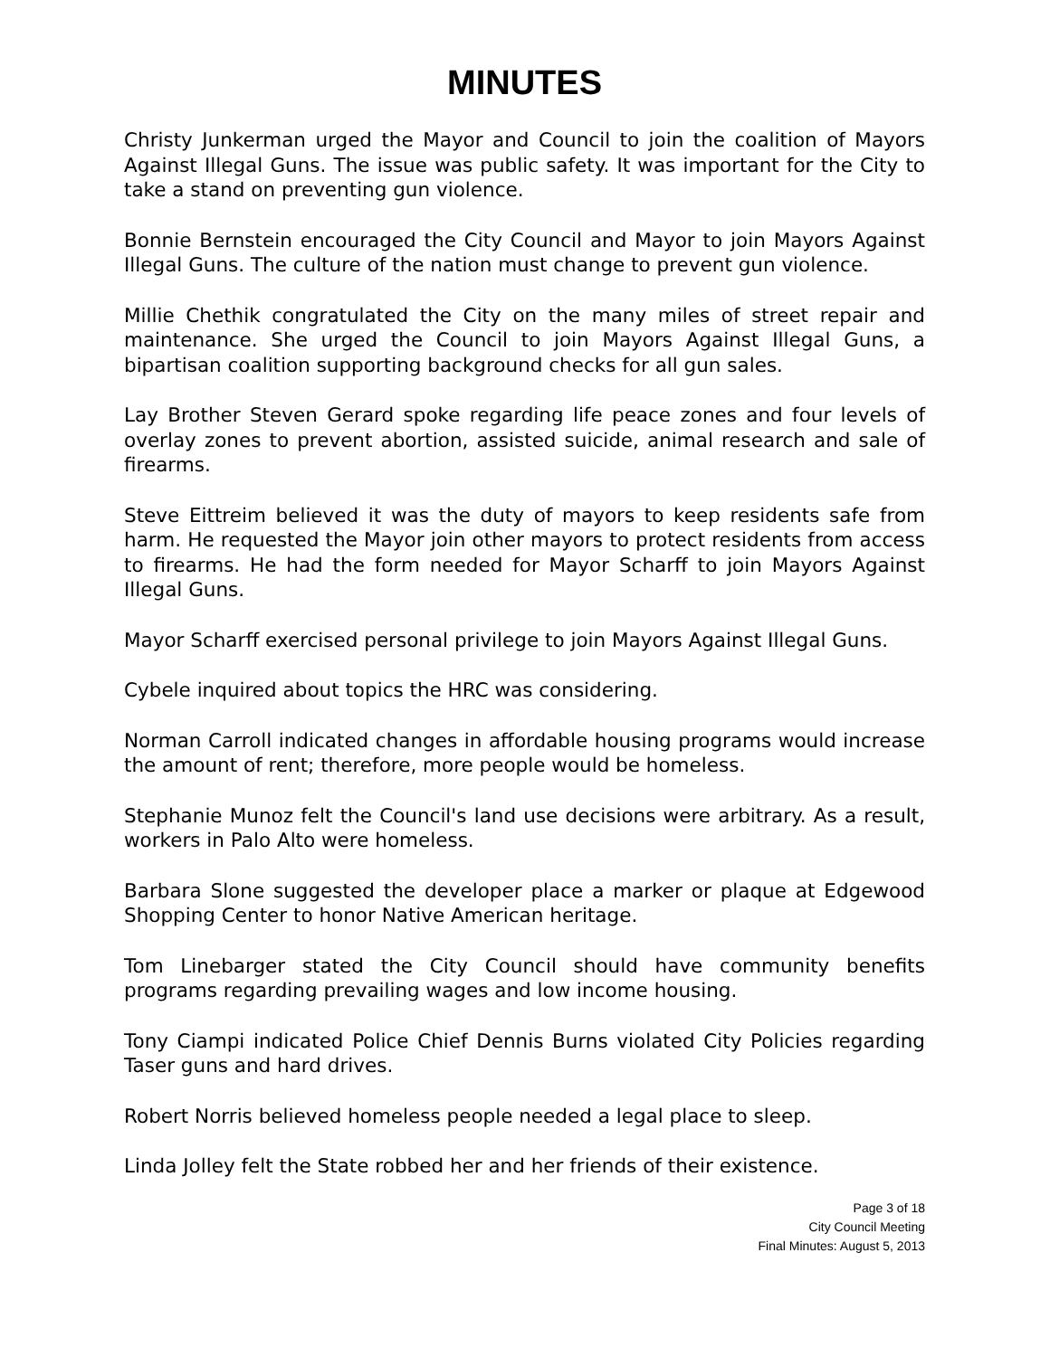MINUTES
Christy Junkerman urged the Mayor and Council to join the coalition of Mayors Against Illegal Guns. The issue was public safety. It was important for the City to take a stand on preventing gun violence.
Bonnie Bernstein encouraged the City Council and Mayor to join Mayors Against Illegal Guns. The culture of the nation must change to prevent gun violence.
Millie Chethik congratulated the City on the many miles of street repair and maintenance. She urged the Council to join Mayors Against Illegal Guns, a bipartisan coalition supporting background checks for all gun sales.
Lay Brother Steven Gerard spoke regarding life peace zones and four levels of overlay zones to prevent abortion, assisted suicide, animal research and sale of firearms.
Steve Eittreim believed it was the duty of mayors to keep residents safe from harm. He requested the Mayor join other mayors to protect residents from access to firearms. He had the form needed for Mayor Scharff to join Mayors Against Illegal Guns.
Mayor Scharff exercised personal privilege to join Mayors Against Illegal Guns.
Cybele inquired about topics the HRC was considering.
Norman Carroll indicated changes in affordable housing programs would increase the amount of rent; therefore, more people would be homeless.
Stephanie Munoz felt the Council's land use decisions were arbitrary. As a result, workers in Palo Alto were homeless.
Barbara Slone suggested the developer place a marker or plaque at Edgewood Shopping Center to honor Native American heritage.
Tom Linebarger stated the City Council should have community benefits programs regarding prevailing wages and low income housing.
Tony Ciampi indicated Police Chief Dennis Burns violated City Policies regarding Taser guns and hard drives.
Robert Norris believed homeless people needed a legal place to sleep.
Linda Jolley felt the State robbed her and her friends of their existence.
Page 3 of 18
City Council Meeting
Final Minutes: August 5, 2013